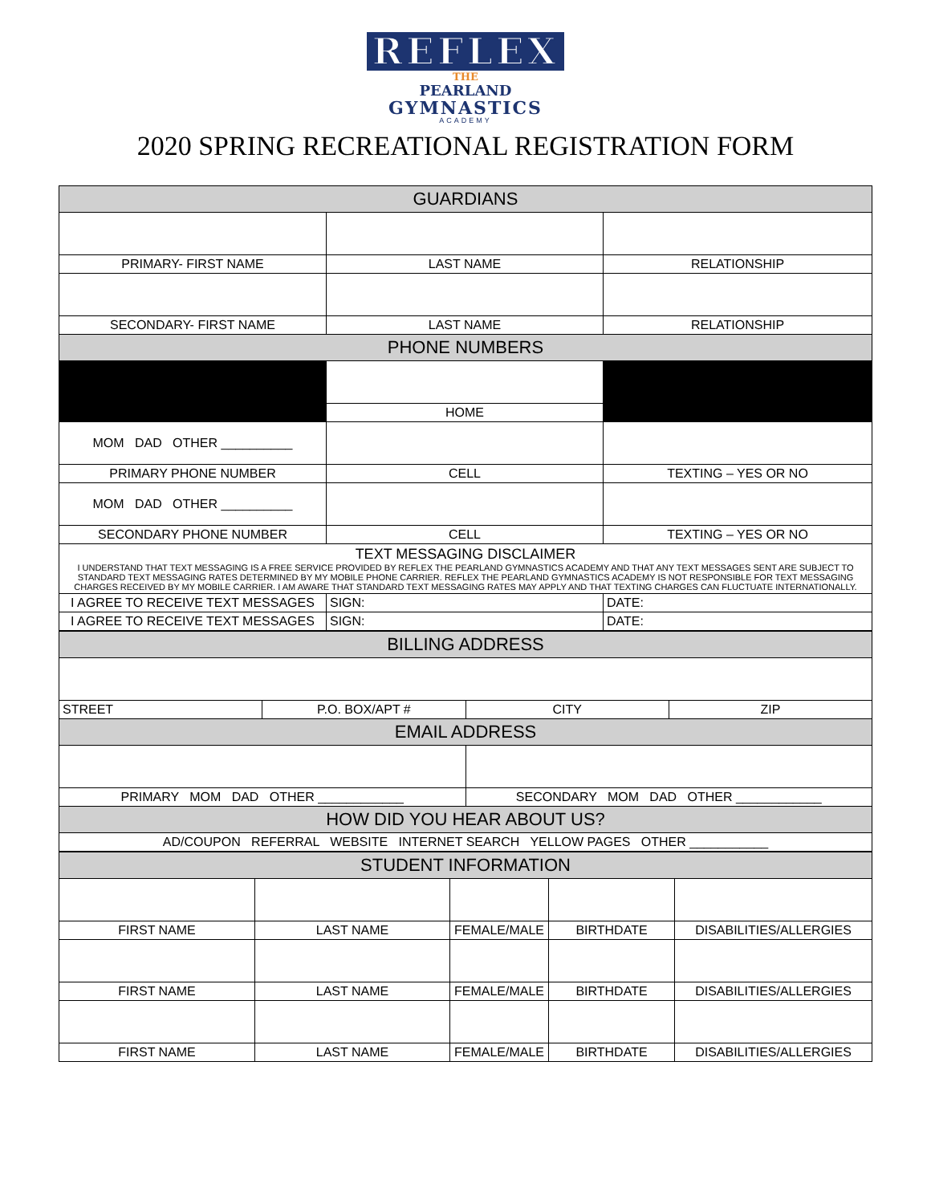REFLEX
THE
PEARLAND
GYMNASTICS
ACADEMY
2020 SPRING RECREATIONAL REGISTRATION FORM
| GUARDIANS | | |
| --- | --- | --- |
| PRIMARY- FIRST NAME | LAST NAME | RELATIONSHIP |
| SECONDARY- FIRST NAME | LAST NAME | RELATIONSHIP |
| PHONE NUMBERS | | |
| | HOME | |
| MOM DAD OTHER __________ | | |
| PRIMARY PHONE NUMBER | CELL | TEXTING – YES OR NO |
| MOM DAD OTHER __________ | | |
| SECONDARY PHONE NUMBER | CELL | TEXTING – YES OR NO |
| TEXT MESSAGING DISCLAIMER I UNDERSTAND THAT TEXT MESSAGING IS A FREE SERVICE PROVIDED BY REFLEX THE PEARLAND GYMNASTICS ACADEMY AND THAT ANY TEXT MESSAGES SENT ARE SUBJECT TO STANDARD TEXT MESSAGING RATES DETERMINED BY MY MOBILE PHONE CARRIER. REFLEX THE PEARLAND GYMNASTICS ACADEMY IS NOT RESPONSIBLE FOR TEXT MESSAGING CHARGES RECEIVED BY MY MOBILE CARRIER. I AM AWARE THAT STANDARD TEXT MESSAGING RATES MAY APPLY AND THAT TEXTING CHARGES CAN FLUCTUATE INTERNATIONALLY. | | |
| I AGREE TO RECEIVE TEXT MESSAGES | SIGN: | DATE: |
| I AGREE TO RECEIVE TEXT MESSAGES | SIGN: | DATE: |
| BILLING ADDRESS | | | |
| --- | --- | --- | --- |
| STREET | P.O. BOX/APT # | CITY | ZIP |
| EMAIL ADDRESS | | | |
| PRIMARY MOM DAD OTHER ____________ | | SECONDARY MOM DAD OTHER ____________ | |
| HOW DID YOU HEAR ABOUT US? | | | |
| AD/COUPON REFERRAL WEBSITE INTERNET SEARCH YELLOW PAGES OTHER ___________ | | | |
| STUDENT INFORMATION | | | | |
| --- | --- | --- | --- | --- |
| FIRST NAME | LAST NAME | FEMALE/MALE | BIRTHDATE | DISABILITIES/ALLERGIES |
| FIRST NAME | LAST NAME | FEMALE/MALE | BIRTHDATE | DISABILITIES/ALLERGIES |
| FIRST NAME | LAST NAME | FEMALE/MALE | BIRTHDATE | DISABILITIES/ALLERGIES |